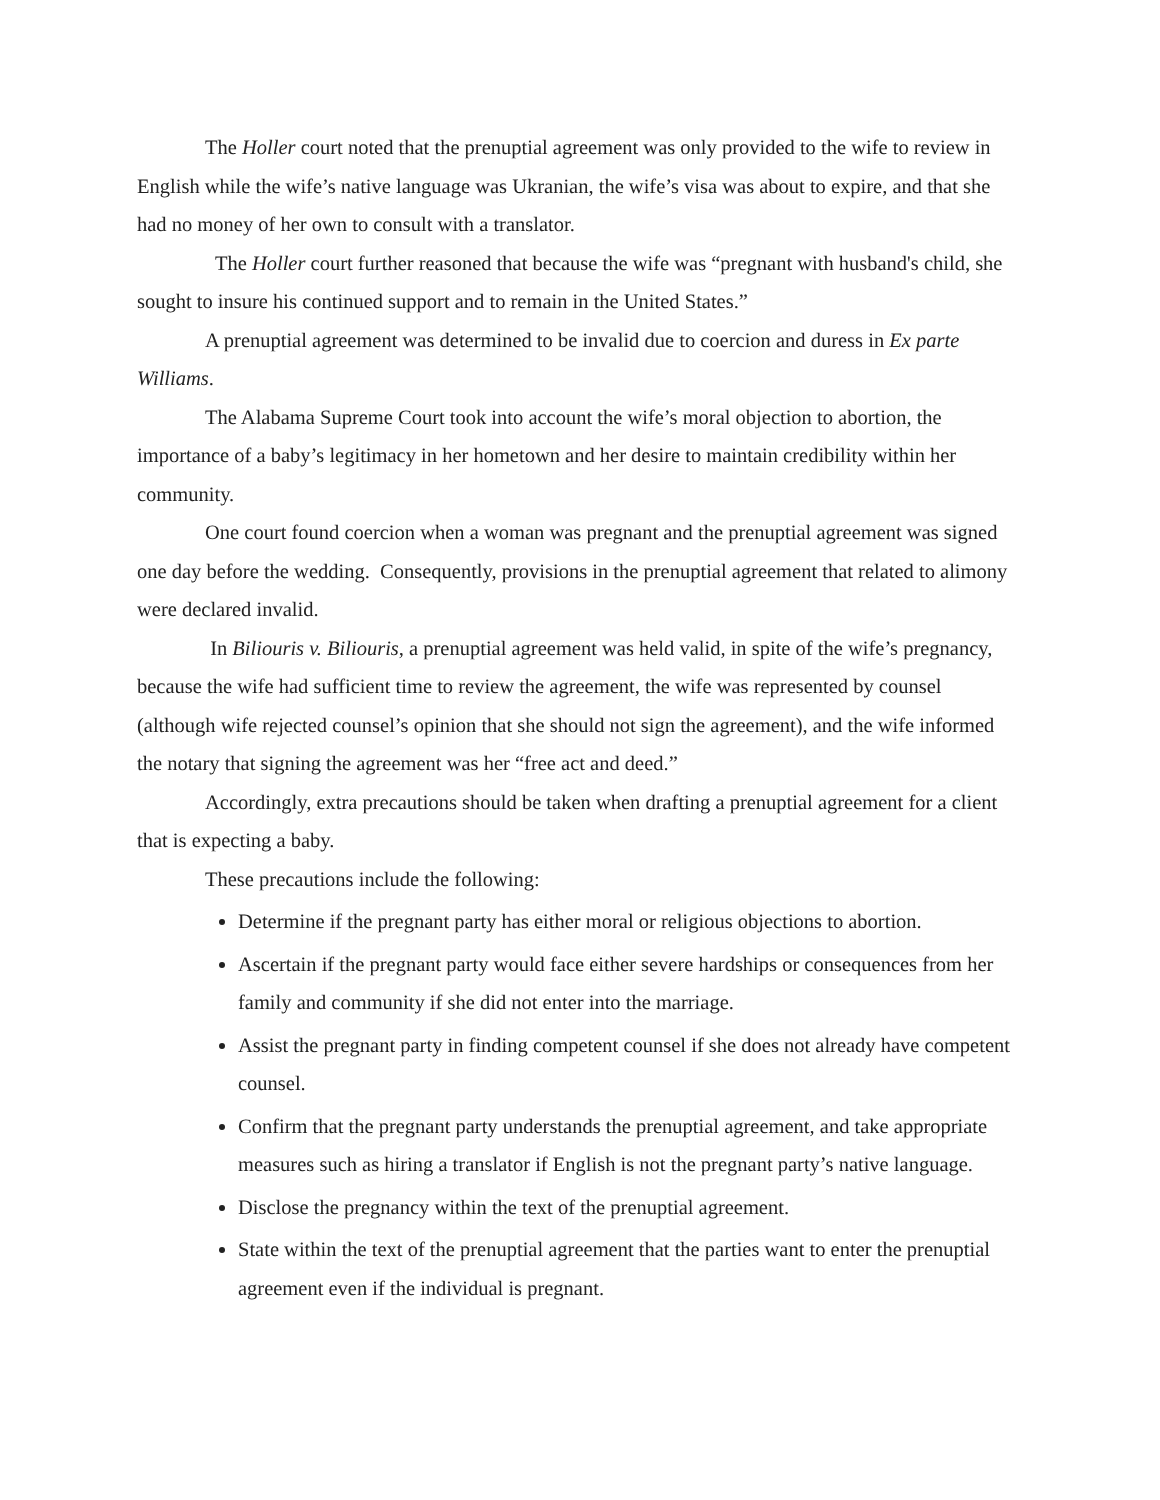The Holler court noted that the prenuptial agreement was only provided to the wife to review in English while the wife’s native language was Ukranian, the wife’s visa was about to expire, and that she had no money of her own to consult with a translator.
The Holler court further reasoned that because the wife was “pregnant with husband's child, she sought to insure his continued support and to remain in the United States.”
A prenuptial agreement was determined to be invalid due to coercion and duress in Ex parte Williams.
The Alabama Supreme Court took into account the wife’s moral objection to abortion, the importance of a baby’s legitimacy in her hometown and her desire to maintain credibility within her community.
One court found coercion when a woman was pregnant and the prenuptial agreement was signed one day before the wedding. Consequently, provisions in the prenuptial agreement that related to alimony were declared invalid.
In Biliouris v. Biliouris, a prenuptial agreement was held valid, in spite of the wife’s pregnancy, because the wife had sufficient time to review the agreement, the wife was represented by counsel (although wife rejected counsel’s opinion that she should not sign the agreement), and the wife informed the notary that signing the agreement was her “free act and deed.”
Accordingly, extra precautions should be taken when drafting a prenuptial agreement for a client that is expecting a baby.
These precautions include the following:
Determine if the pregnant party has either moral or religious objections to abortion.
Ascertain if the pregnant party would face either severe hardships or consequences from her family and community if she did not enter into the marriage.
Assist the pregnant party in finding competent counsel if she does not already have competent counsel.
Confirm that the pregnant party understands the prenuptial agreement, and take appropriate measures such as hiring a translator if English is not the pregnant party’s native language.
Disclose the pregnancy within the text of the prenuptial agreement.
State within the text of the prenuptial agreement that the parties want to enter the prenuptial agreement even if the individual is pregnant.